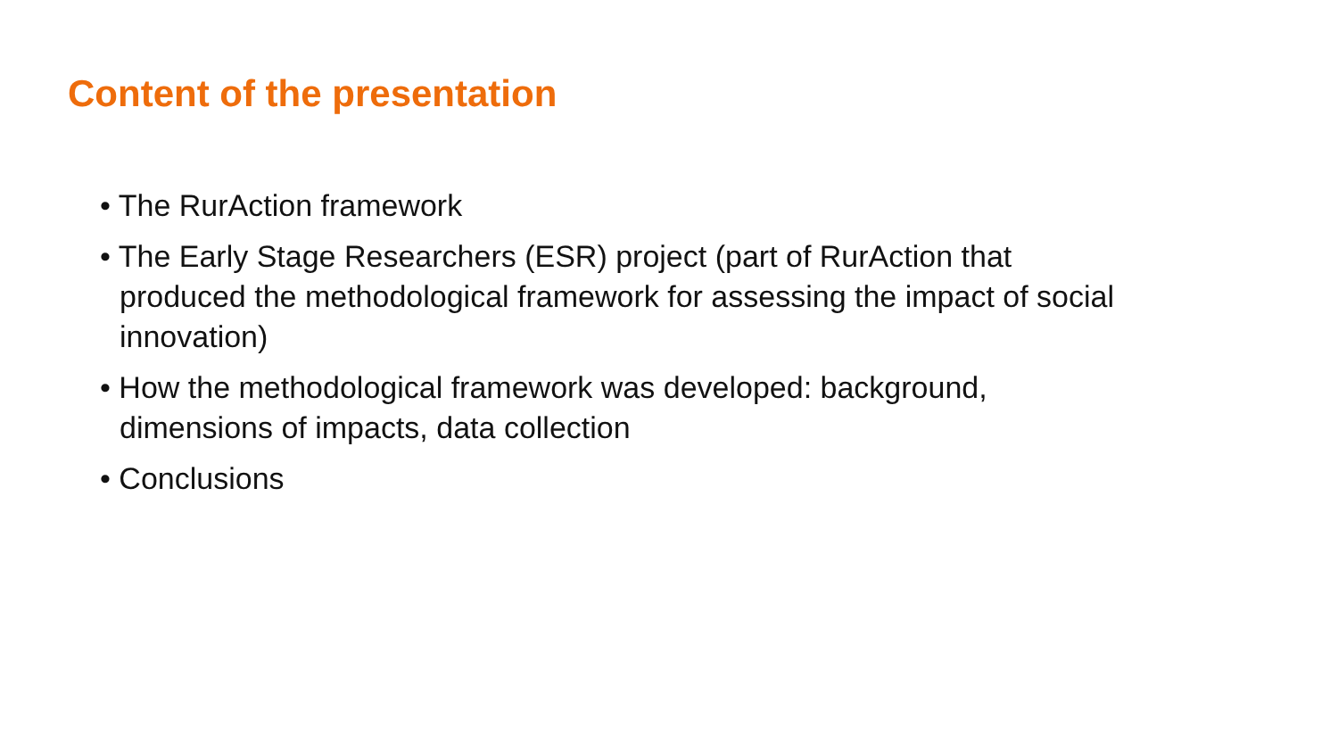Content of the presentation
• The RurAction framework
• The Early Stage Researchers (ESR) project (part of RurAction that produced the methodological framework for assessing the impact of social innovation)
• How the methodological framework was developed: background, dimensions of impacts, data collection
• Conclusions